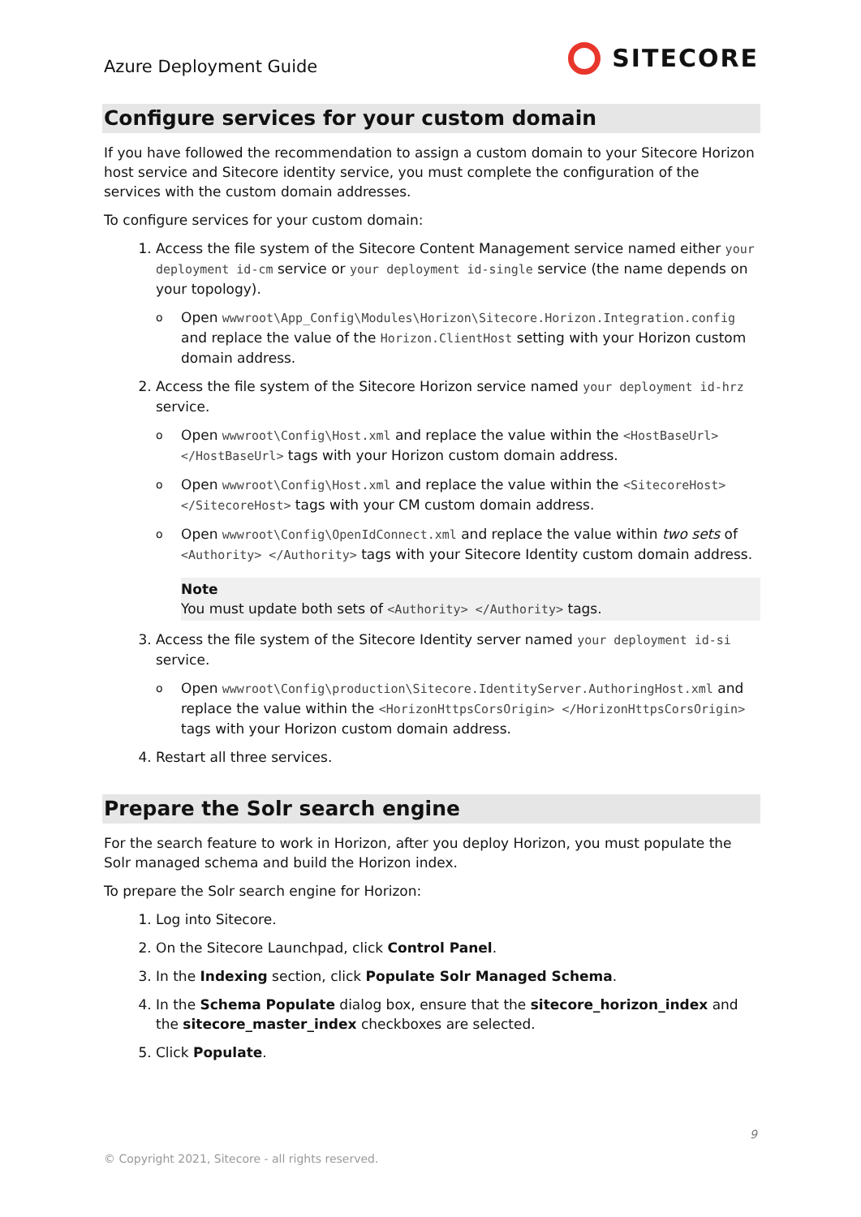Azure Deployment Guide
SITECORE
Configure services for your custom domain
If you have followed the recommendation to assign a custom domain to your Sitecore Horizon host service and Sitecore identity service, you must complete the configuration of the services with the custom domain addresses.
To configure services for your custom domain:
1. Access the file system of the Sitecore Content Management service named either your deployment id-cm service or your deployment id-single service (the name depends on your topology).
Open wwwroot\App_Config\Modules\Horizon\Sitecore.Horizon.Integration.config and replace the value of the Horizon.ClientHost setting with your Horizon custom domain address.
2. Access the file system of the Sitecore Horizon service named your deployment id-hrz service.
Open wwwroot\Config\Host.xml and replace the value within the <HostBaseUrl> </HostBaseUrl> tags with your Horizon custom domain address.
Open wwwroot\Config\Host.xml and replace the value within the <SitecoreHost> </SitecoreHost> tags with your CM custom domain address.
Open wwwroot\Config\OpenIdConnect.xml and replace the value within two sets of <Authority> </Authority> tags with your Sitecore Identity custom domain address.
Note
You must update both sets of <Authority> </Authority> tags.
3. Access the file system of the Sitecore Identity server named your deployment id-si service.
Open wwwroot\Config\production\Sitecore.IdentityServer.AuthoringHost.xml and replace the value within the <HorizonHttpsCorsOrigin> </HorizonHttpsCorsOrigin> tags with your Horizon custom domain address.
4. Restart all three services.
Prepare the Solr search engine
For the search feature to work in Horizon, after you deploy Horizon, you must populate the Solr managed schema and build the Horizon index.
To prepare the Solr search engine for Horizon:
1. Log into Sitecore.
2. On the Sitecore Launchpad, click Control Panel.
3. In the Indexing section, click Populate Solr Managed Schema.
4. In the Schema Populate dialog box, ensure that the sitecore_horizon_index and the sitecore_master_index checkboxes are selected.
5. Click Populate.
9
© Copyright 2021, Sitecore - all rights reserved.